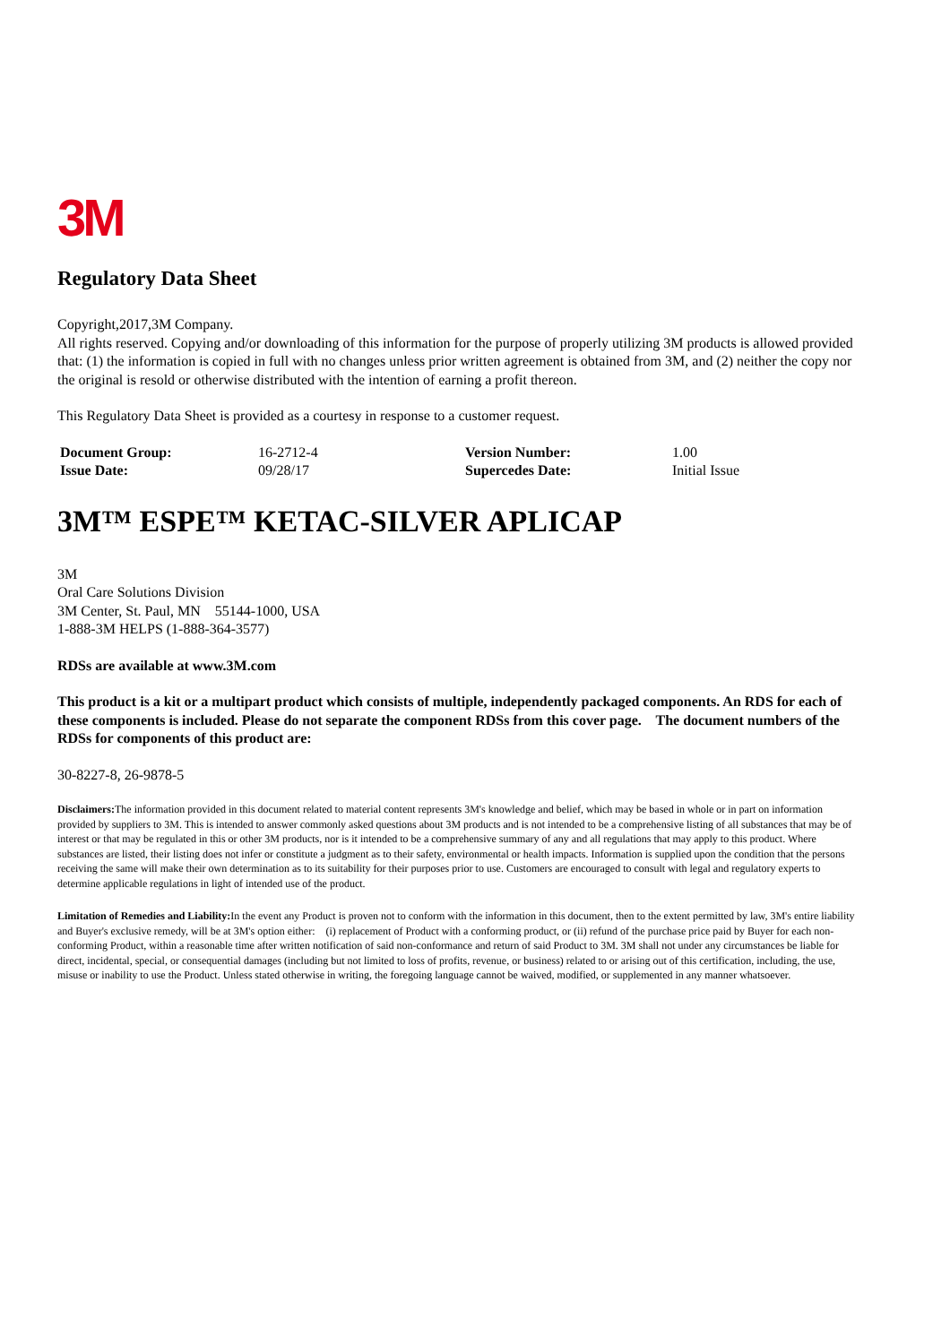3M
Regulatory Data Sheet
Copyright,2017,3M Company.
All rights reserved. Copying and/or downloading of this information for the purpose of properly utilizing 3M products is allowed provided that: (1) the information is copied in full with no changes unless prior written agreement is obtained from 3M, and (2) neither the copy nor the original is resold or otherwise distributed with the intention of earning a profit thereon.
This Regulatory Data Sheet is provided as a courtesy in response to a customer request.
| Document Group: | 16-2712-4 | Version Number: | 1.00 |
| Issue Date: | 09/28/17 | Supercedes Date: | Initial Issue |
3M™ ESPE™ KETAC-SILVER APLICAP
3M
Oral Care Solutions Division
3M Center, St. Paul, MN 55144-1000, USA
1-888-3M HELPS (1-888-364-3577)
RDSs are available at www.3M.com
This product is a kit or a multipart product which consists of multiple, independently packaged components. An RDS for each of these components is included. Please do not separate the component RDSs from this cover page. The document numbers of the RDSs for components of this product are:
30-8227-8, 26-9878-5
Disclaimers: The information provided in this document related to material content represents 3M's knowledge and belief, which may be based in whole or in part on information provided by suppliers to 3M. This is intended to answer commonly asked questions about 3M products and is not intended to be a comprehensive listing of all substances that may be of interest or that may be regulated in this or other 3M products, nor is it intended to be a comprehensive summary of any and all regulations that may apply to this product. Where substances are listed, their listing does not infer or constitute a judgment as to their safety, environmental or health impacts. Information is supplied upon the condition that the persons receiving the same will make their own determination as to its suitability for their purposes prior to use. Customers are encouraged to consult with legal and regulatory experts to determine applicable regulations in light of intended use of the product.
Limitation of Remedies and Liability: In the event any Product is proven not to conform with the information in this document, then to the extent permitted by law, 3M's entire liability and Buyer's exclusive remedy, will be at 3M's option either: (i) replacement of Product with a conforming product, or (ii) refund of the purchase price paid by Buyer for each non-conforming Product, within a reasonable time after written notification of said non-conformance and return of said Product to 3M. 3M shall not under any circumstances be liable for direct, incidental, special, or consequential damages (including but not limited to loss of profits, revenue, or business) related to or arising out of this certification, including, the use, misuse or inability to use the Product. Unless stated otherwise in writing, the foregoing language cannot be waived, modified, or supplemented in any manner whatsoever.